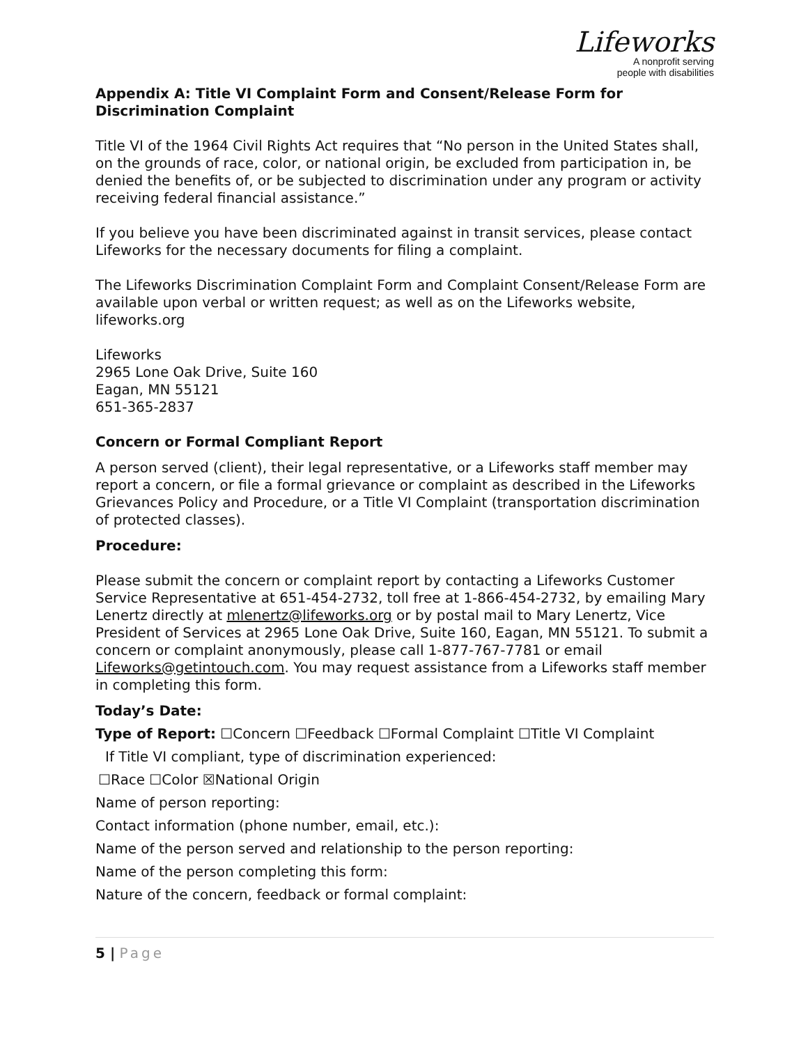Lifeworks
A nonprofit serving
people with disabilities
Appendix A: Title VI Complaint Form and Consent/Release Form for Discrimination Complaint
Title VI of the 1964 Civil Rights Act requires that “No person in the United States shall, on the grounds of race, color, or national origin, be excluded from participation in, be denied the benefits of, or be subjected to discrimination under any program or activity receiving federal financial assistance.”
If you believe you have been discriminated against in transit services, please contact Lifeworks for the necessary documents for filing a complaint.
The Lifeworks Discrimination Complaint Form and Complaint Consent/Release Form are available upon verbal or written request; as well as on the Lifeworks website, lifeworks.org
Lifeworks
2965 Lone Oak Drive, Suite 160
Eagan, MN 55121
651-365-2837
Concern or Formal Compliant Report
A person served (client), their legal representative, or a Lifeworks staff member may report a concern, or file a formal grievance or complaint as described in the Lifeworks Grievances Policy and Procedure, or a Title VI Complaint (transportation discrimination of protected classes).
Procedure:
Please submit the concern or complaint report by contacting a Lifeworks Customer Service Representative at 651-454-2732, toll free at 1-866-454-2732, by emailing Mary Lenertz directly at mlenertz@lifeworks.org or by postal mail to Mary Lenertz, Vice President of Services at 2965 Lone Oak Drive, Suite 160, Eagan, MN 55121. To submit a concern or complaint anonymously, please call 1-877-767-7781 or email Lifeworks@getintouch.com. You may request assistance from a Lifeworks staff member in completing this form.
Today’s Date:
Type of Report: ☐Concern ☐Feedback ☐Formal Complaint ☐Title VI Complaint
If Title VI compliant, type of discrimination experienced:
☐Race ☐Color ☒National Origin
Name of person reporting:
Contact information (phone number, email, etc.):
Name of the person served and relationship to the person reporting:
Name of the person completing this form:
Nature of the concern, feedback or formal complaint:
5 | Page